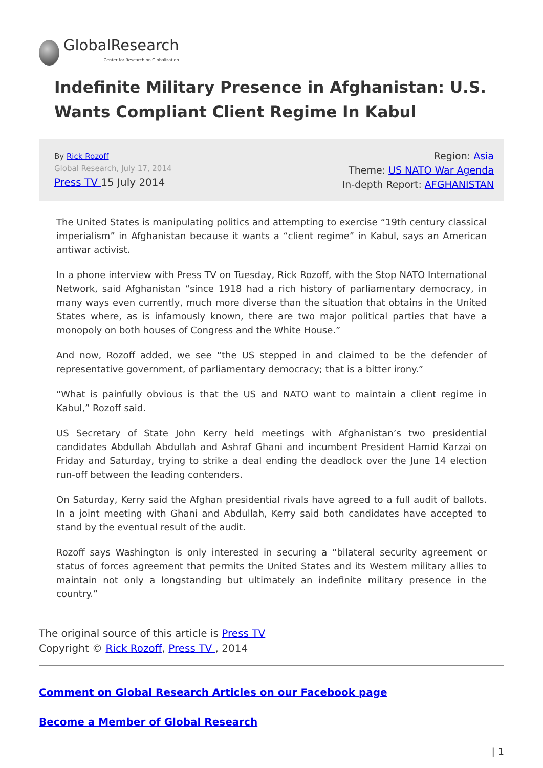GlobalResearch
Center for Research on Globalization
Indefinite Military Presence in Afghanistan: U.S. Wants Compliant Client Regime In Kabul
By Rick Rozoff
Global Research, July 17, 2014
Press TV 15 July 2014
Region: Asia
Theme: US NATO War Agenda
In-depth Report: AFGHANISTAN
The United States is manipulating politics and attempting to exercise “19th century classical imperialism” in Afghanistan because it wants a “client regime” in Kabul, says an American antiwar activist.
In a phone interview with Press TV on Tuesday, Rick Rozoff, with the Stop NATO International Network, said Afghanistan “since 1918 had a rich history of parliamentary democracy, in many ways even currently, much more diverse than the situation that obtains in the United States where, as is infamously known, there are two major political parties that have a monopoly on both houses of Congress and the White House.”
And now, Rozoff added, we see “the US stepped in and claimed to be the defender of representative government, of parliamentary democracy; that is a bitter irony.”
“What is painfully obvious is that the US and NATO want to maintain a client regime in Kabul,” Rozoff said.
US Secretary of State John Kerry held meetings with Afghanistan’s two presidential candidates Abdullah Abdullah and Ashraf Ghani and incumbent President Hamid Karzai on Friday and Saturday, trying to strike a deal ending the deadlock over the June 14 election run-off between the leading contenders.
On Saturday, Kerry said the Afghan presidential rivals have agreed to a full audit of ballots. In a joint meeting with Ghani and Abdullah, Kerry said both candidates have accepted to stand by the eventual result of the audit.
Rozoff says Washington is only interested in securing a “bilateral security agreement or status of forces agreement that permits the United States and its Western military allies to maintain not only a longstanding but ultimately an indefinite military presence in the country.”
The original source of this article is Press TV
Copyright © Rick Rozoff, Press TV , 2014
Comment on Global Research Articles on our Facebook page
Become a Member of Global Research
| 1